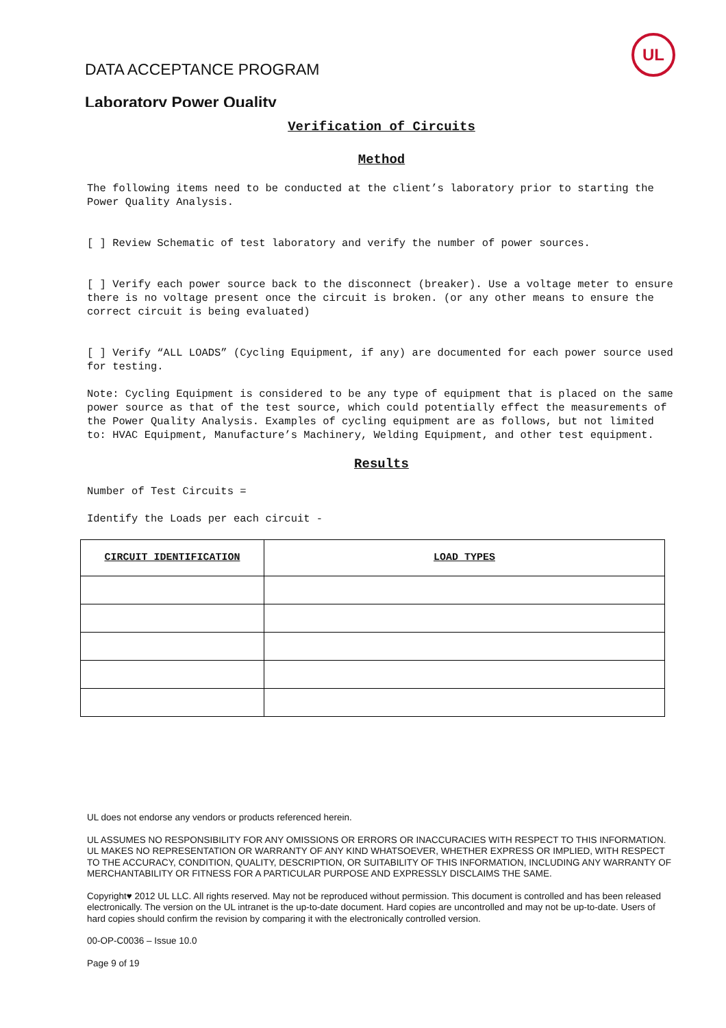DATA ACCEPTANCE PROGRAM
UL
Laboratory Power Quality
Verification of Circuits
Method
The following items need to be conducted at the client’s laboratory prior to starting the Power Quality Analysis.
[ ] Review Schematic of test laboratory and verify the number of power sources.
[ ] Verify each power source back to the disconnect (breaker). Use a voltage meter to ensure there is no voltage present once the circuit is broken. (or any other means to ensure the correct circuit is being evaluated)
[ ] Verify “ALL LOADS” (Cycling Equipment, if any) are documented for each power source used for testing.
Note: Cycling Equipment is considered to be any type of equipment that is placed on the same power source as that of the test source, which could potentially effect the measurements of the Power Quality Analysis. Examples of cycling equipment are as follows, but not limited to: HVAC Equipment, Manufacture’s Machinery, Welding Equipment, and other test equipment.
Results
Number of Test Circuits =
Identify the Loads per each circuit -
| CIRCUIT IDENTIFICATION | LOAD TYPES |
| --- | --- |
UL does not endorse any vendors or products referenced herein.
UL ASSUMES NO RESPONSIBILITY FOR ANY OMISSIONS OR ERRORS OR INACCURACIES WITH RESPECT TO THIS INFORMATION. UL MAKES NO REPRESENTATION OR WARRANTY OF ANY KIND WHATSOEVER, WHETHER EXPRESS OR IMPLIED, WITH RESPECT TO THE ACCURACY, CONDITION, QUALITY, DESCRIPTION, OR SUITABILITY OF THIS INFORMATION, INCLUDING ANY WARRANTY OF MERCHANTABILITY OR FITNESS FOR A PARTICULAR PURPOSE AND EXPRESSLY DISCLAIMS THE SAME.
Copyright♥ 2012 UL LLC. All rights reserved. May not be reproduced without permission. This document is controlled and has been released electronically. The version on the UL intranet is the up-to-date document. Hard copies are uncontrolled and may not be up-to-date. Users of hard copies should confirm the revision by comparing it with the electronically controlled version.
00-OP-C0036 – Issue 10.0
Page 9 of 19